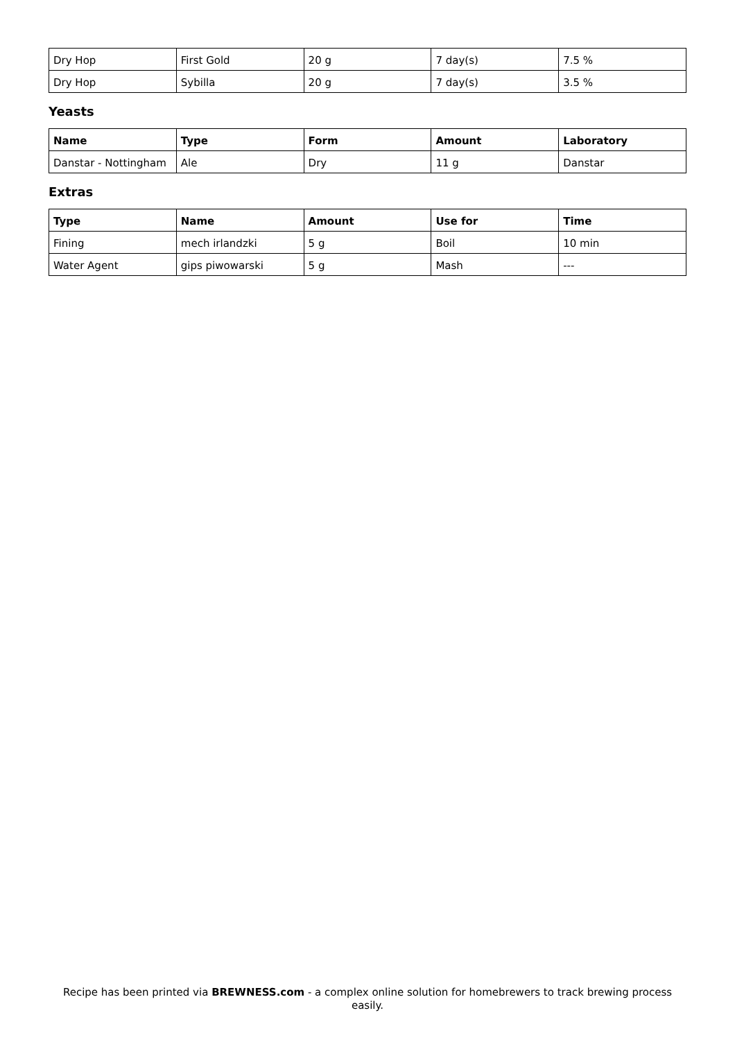| Dry Hop | First Gold | 20 g | 7 day(s) | 7.5 % |
| Dry Hop | Sybilla | 20 g | 7 day(s) | 3.5 % |
Yeasts
| Name | Type | Form | Amount | Laboratory |
| --- | --- | --- | --- | --- |
| Danstar - Nottingham | Ale | Dry | 11 g | Danstar |
Extras
| Type | Name | Amount | Use for | Time |
| --- | --- | --- | --- | --- |
| Fining | mech irlandzki | 5 g | Boil | 10 min |
| Water Agent | gips piwowarski | 5 g | Mash | --- |
Recipe has been printed via BREWNESS.com - a complex online solution for homebrewers to track brewing process easily.